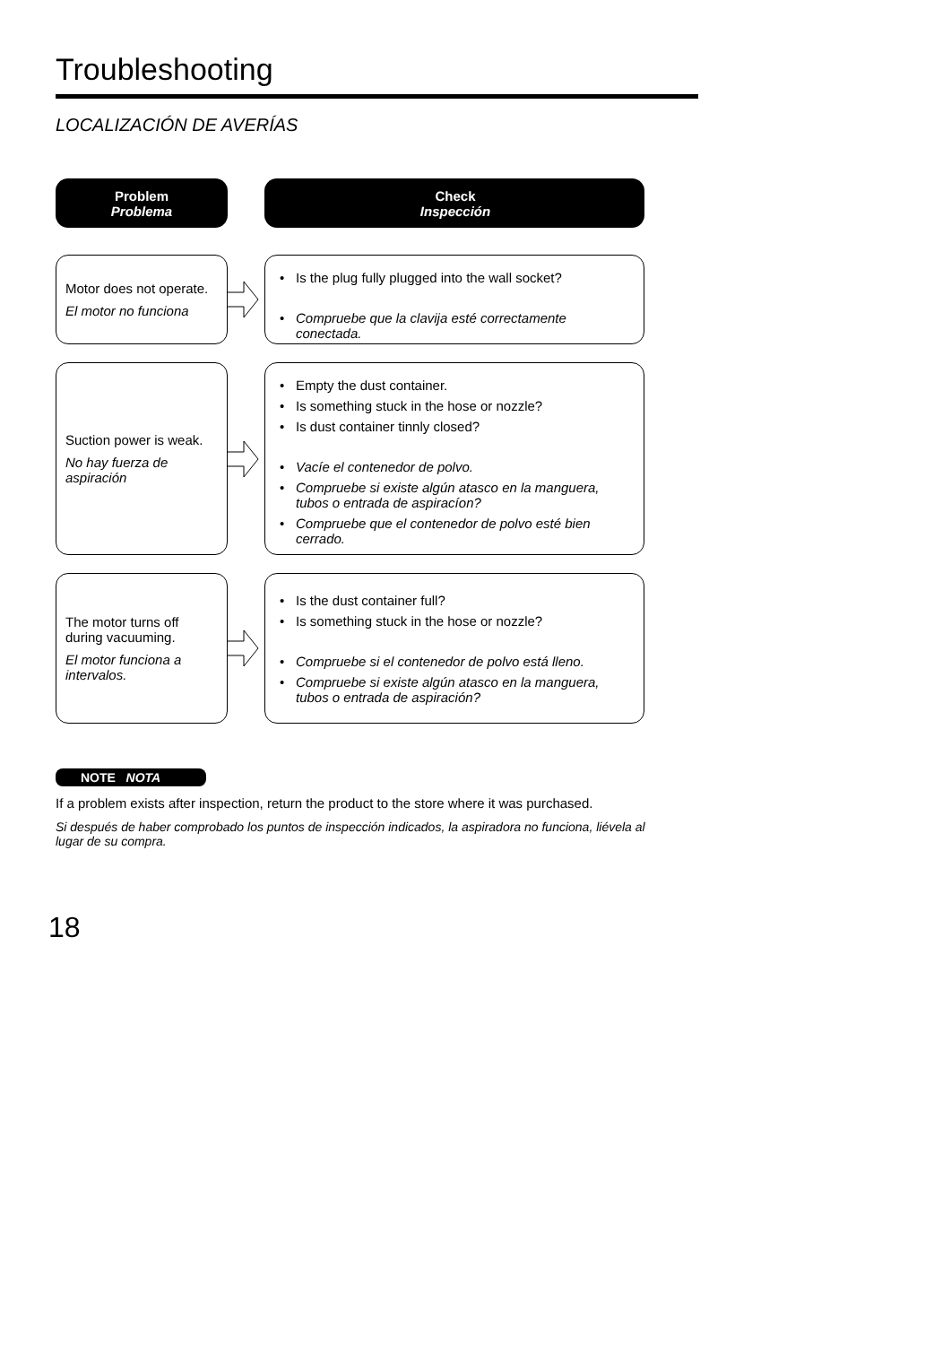Troubleshooting
LOCALIZACIÓN DE AVERÍAS
Problem
Problema
Check
Inspección
Motor does not operate.
El motor no funciona
• Is the plug fully plugged into the wall socket?
• Compruebe que la clavija esté correctamente conectada.
Suction power is weak.
No hay fuerza de aspiración
• Empty the dust container.
• Is something stuck in the hose or nozzle?
• Is dust container tinnly closed?
• Vacíe el contenedor de polvo.
• Compruebe si existe algún atasco en la manguera, tubos o entrada de aspiracíon?
• Compruebe que el contenedor de polvo esté bien cerrado.
The motor turns off during vacuuming.
El motor funciona a intervalos.
• Is the dust container full?
• Is something stuck in the hose or nozzle?
• Compruebe si el contenedor de polvo está lleno.
• Compruebe si existe algún atasco en la manguera, tubos o entrada de aspiración?
NOTE NOTA
If a problem exists after inspection, return the product to the store where it was purchased.
Si después de haber comprobado los puntos de inspección indicados, la aspiradora no funciona, liévela al lugar de su compra.
18